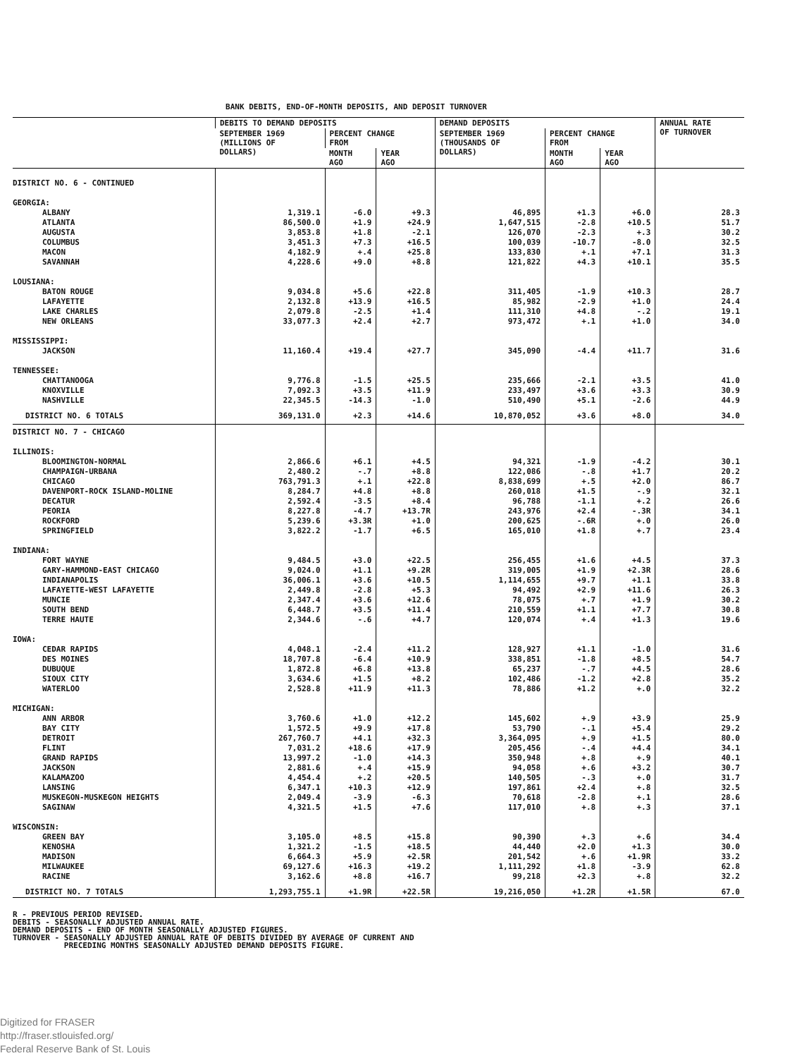BANK DEBITS, END-OF-MONTH DEPOSITS, AND DEPOSIT TURNOVER
| | DEBITS TO DEMAND DEPOSITS | | | DEMAND DEPOSITS | | | ANNUAL RATE OF TURNOVER |
| --- | --- | --- | --- | --- | --- | --- | --- |
| | SEPTEMBER 1969 (MILLIONS OF DOLLARS) | PERCENT CHANGE FROM | | SEPTEMBER 1969 (THOUSANDS OF DOLLARS) | PERCENT CHANGE FROM | | |
| | | MONTH AGO | YEAR AGO | | MONTH AGO | YEAR AGO | |
| DISTRICT NO. 6 - CONTINUED | | | | | | | |
| GEORGIA: | | | | | | | |
| ALBANY | 1,319.1 | -6.0 | +9.3 | 46,895 | +1.3 | +6.0 | 28.3 |
| ATLANTA | 86,500.0 | +1.9 | +24.9 | 1,647,515 | -2.8 | +10.5 | 51.7 |
| AUGUSTA | 3,853.8 | +1.8 | -2.1 | 126,070 | -2.3 | +.3 | 30.2 |
| COLUMBUS | 3,451.3 | +7.3 | +16.5 | 100,039 | -10.7 | -8.0 | 32.5 |
| MACON | 4,182.9 | +.4 | +25.8 | 133,830 | +.1 | +7.1 | 31.3 |
| SAVANNAH | 4,228.6 | +9.0 | +8.8 | 121,822 | +4.3 | +10.1 | 35.5 |
| LOUSIANA: | | | | | | | |
| BATON ROUGE | 9,034.8 | +5.6 | +22.8 | 311,405 | -1.9 | +10.3 | 28.7 |
| LAFAYETTE | 2,132.8 | +13.9 | +16.5 | 85,982 | -2.9 | +1.0 | 24.4 |
| LAKE CHARLES | 2,079.8 | -2.5 | +1.4 | 111,310 | +4.8 | -.2 | 19.1 |
| NEW ORLEANS | 33,077.3 | +2.4 | +2.7 | 973,472 | +.1 | +1.0 | 34.0 |
| MISSISSIPPI: | | | | | | | |
| JACKSON | 11,160.4 | +19.4 | +27.7 | 345,090 | -4.4 | +11.7 | 31.6 |
| TENNESSEE: | | | | | | | |
| CHATTANOOGA | 9,776.8 | -1.5 | +25.5 | 235,666 | -2.1 | +3.5 | 41.0 |
| KNOXVILLE | 7,092.3 | +3.5 | +11.9 | 233,497 | +3.6 | +3.3 | 30.9 |
| NASHVILLE | 22,345.5 | -14.3 | -1.0 | 510,490 | +5.1 | -2.6 | 44.9 |
| DISTRICT NO. 6 TOTALS | 369,131.0 | +2.3 | +14.6 | 10,870,052 | +3.6 | +8.0 | 34.0 |
| DISTRICT NO. 7 - CHICAGO | | | | | | | |
| ILLINOIS: | | | | | | | |
| BLOOMINGTON-NORMAL | 2,866.6 | +6.1 | +4.5 | 94,321 | -1.9 | -4.2 | 30.1 |
| CHAMPAIGN-URBANA | 2,480.2 | -.7 | +8.8 | 122,086 | -.8 | +1.7 | 20.2 |
| CHICAGO | 763,791.3 | +.1 | +22.8 | 8,838,699 | +.5 | +2.0 | 86.7 |
| DAVENPORT-ROCK ISLAND-MOLINE | 8,284.7 | +4.8 | +8.8 | 260,018 | +1.5 | -.9 | 32.1 |
| DECATUR | 2,592.4 | -3.5 | +8.4 | 96,788 | -1.1 | +.2 | 26.6 |
| PEORIA | 8,227.8 | -4.7 | +13.7R | 243,976 | +2.4 | -.3R | 34.1 |
| ROCKFORD | 5,239.6 | +3.3R | +1.0 | 200,625 | -.6R | +.0 | 26.0 |
| SPRINGFIELD | 3,822.2 | -1.7 | +6.5 | 165,010 | +1.8 | +.7 | 23.4 |
| INDIANA: | | | | | | | |
| FORT WAYNE | 9,484.5 | +3.0 | +22.5 | 256,455 | +1.6 | +4.5 | 37.3 |
| GARY-HAMMOND-EAST CHICAGO | 9,024.0 | +1.1 | +9.2R | 319,005 | +1.9 | +2.3R | 28.6 |
| INDIANAPOLIS | 36,006.1 | +3.6 | +10.5 | 1,114,655 | +9.7 | +1.1 | 33.8 |
| LAFAYETTE-WEST LAFAYETTE | 2,449.8 | -2.8 | +5.3 | 94,492 | +2.9 | +11.6 | 26.3 |
| MUNCIE | 2,347.4 | +3.6 | +12.6 | 78,075 | +.7 | +1.9 | 30.2 |
| SOUTH BEND | 6,448.7 | +3.5 | +11.4 | 210,559 | +1.1 | +7.7 | 30.8 |
| TERRE HAUTE | 2,344.6 | -.6 | +4.7 | 120,074 | +.4 | +1.3 | 19.6 |
| IOWA: | | | | | | | |
| CEDAR RAPIDS | 4,048.1 | -2.4 | +11.2 | 128,927 | +1.1 | -1.0 | 31.6 |
| DES MOINES | 18,707.8 | -6.4 | +10.9 | 338,851 | -1.8 | +8.5 | 54.7 |
| DUBUQUE | 1,872.8 | +6.8 | +13.8 | 65,237 | -.7 | +4.5 | 28.6 |
| SIOUX CITY | 3,634.6 | +1.5 | +8.2 | 102,486 | -1.2 | +2.8 | 35.2 |
| WATERLOO | 2,528.8 | +11.9 | +11.3 | 78,886 | +1.2 | +.0 | 32.2 |
| MICHIGAN: | | | | | | | |
| ANN ARBOR | 3,760.6 | +1.0 | +12.2 | 145,602 | +.9 | +3.9 | 25.9 |
| BAY CITY | 1,572.5 | +9.9 | +17.8 | 53,790 | -.1 | +5.4 | 29.2 |
| DETROIT | 267,760.7 | +4.1 | +32.3 | 3,364,095 | +.9 | +1.5 | 80.0 |
| FLINT | 7,031.2 | +18.6 | +17.9 | 205,456 | -.4 | +4.4 | 34.1 |
| GRAND RAPIDS | 13,997.2 | -1.0 | +14.3 | 350,948 | +.8 | +.9 | 40.1 |
| JACKSON | 2,881.6 | +.4 | +15.9 | 94,058 | +.6 | +3.2 | 30.7 |
| KALAMAZOO | 4,454.4 | +.2 | +20.5 | 140,505 | -.3 | +.0 | 31.7 |
| LANSING | 6,347.1 | +10.3 | +12.9 | 197,861 | +2.4 | +.8 | 32.5 |
| MUSKEGON-MUSKEGON HEIGHTS | 2,049.4 | -3.9 | -6.3 | 70,618 | -2.8 | +.1 | 28.6 |
| SAGINAW | 4,321.5 | +1.5 | +7.6 | 117,010 | +.8 | +.3 | 37.1 |
| WISCONSIN: | | | | | | | |
| GREEN BAY | 3,105.0 | +8.5 | +15.8 | 90,390 | +.3 | +.6 | 34.4 |
| KENOSHA | 1,321.2 | -1.5 | +18.5 | 44,440 | +2.0 | +1.3 | 30.0 |
| MADISON | 6,664.3 | +5.9 | +2.5R | 201,542 | +.6 | +1.9R | 33.2 |
| MILWAUKEE | 69,127.6 | +16.3 | +19.2 | 1,111,292 | +1.8 | -3.9 | 62.8 |
| RACINE | 3,162.6 | +8.8 | +16.7 | 99,218 | +2.3 | +.8 | 32.2 |
| DISTRICT NO. 7 TOTALS | 1,293,755.1 | +1.9R | +22.5R | 19,216,050 | +1.2R | +1.5R | 67.0 |
R - PREVIOUS PERIOD REVISED.
DEBITS - SEASONALLY ADJUSTED ANNUAL RATE.
DEMAND DEPOSITS - END OF MONTH SEASONALLY ADJUSTED FIGURES.
TURNOVER - SEASONALLY ADJUSTED ANNUAL RATE OF DEBITS DIVIDED BY AVERAGE OF CURRENT AND
PRECEDING MONTHS SEASONALLY ADJUSTED DEMAND DEPOSITS FIGURE.
Digitized for FRASER
http://fraser.stlouisfed.org/
Federal Reserve Bank of St. Louis